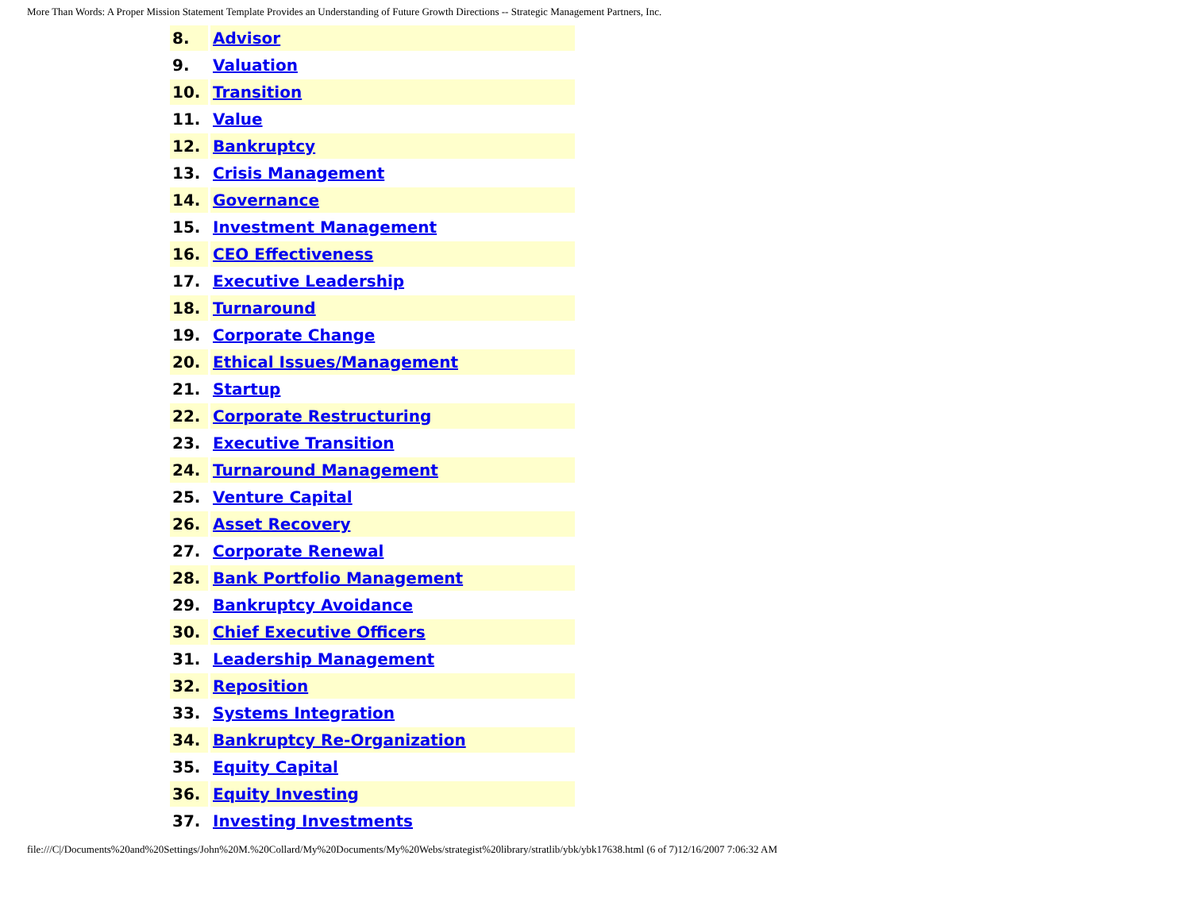More Than Words: A Proper Mission Statement Template Provides an Understanding of Future Growth Directions -- Strategic Management Partners, Inc.
| 8. | Advisor |
| 9. | Valuation |
| 10. | Transition |
| 11. | Value |
| 12. | Bankruptcy |
| 13. | Crisis Management |
| 14. | Governance |
| 15. | Investment Management |
| 16. | CEO Effectiveness |
| 17. | Executive Leadership |
| 18. | Turnaround |
| 19. | Corporate Change |
| 20. | Ethical Issues/Management |
| 21. | Startup |
| 22. | Corporate Restructuring |
| 23. | Executive Transition |
| 24. | Turnaround Management |
| 25. | Venture Capital |
| 26. | Asset Recovery |
| 27. | Corporate Renewal |
| 28. | Bank Portfolio Management |
| 29. | Bankruptcy Avoidance |
| 30. | Chief Executive Officers |
| 31. | Leadership Management |
| 32. | Reposition |
| 33. | Systems Integration |
| 34. | Bankruptcy Re-Organization |
| 35. | Equity Capital |
| 36. | Equity Investing |
| 37. | Investing Investments |
file:///C|/Documents%20and%20Settings/John%20M.%20Collard/My%20Documents/My%20Webs/strategist%20library/stratlib/ybk/ybk17638.html (6 of 7)12/16/2007 7:06:32 AM